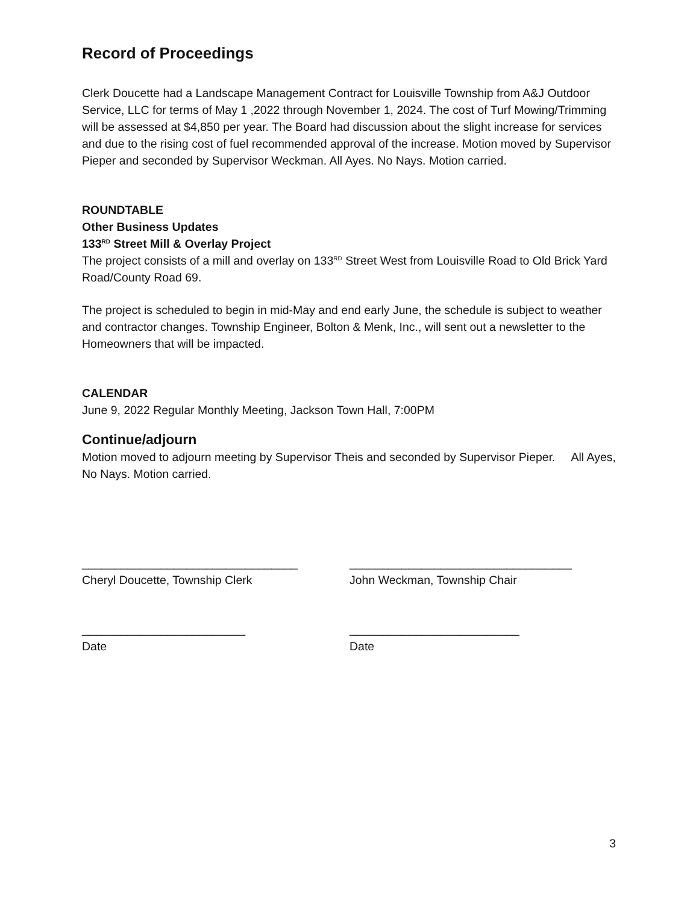Record of Proceedings
Clerk Doucette had a Landscape Management Contract for Louisville Township from A&J Outdoor Service, LLC for terms of May 1 ,2022 through November 1, 2024. The cost of Turf Mowing/Trimming will be assessed at $4,850 per year. The Board had discussion about the slight increase for services and due to the rising cost of fuel recommended approval of the increase. Motion moved by Supervisor Pieper and seconded by Supervisor Weckman. All Ayes. No Nays. Motion carried.
ROUNDTABLE
Other Business Updates
133<sup>RD</sup> Street Mill & Overlay Project
The project consists of a mill and overlay on 133<sup>RD</sup> Street West from Louisville Road to Old Brick Yard Road/County Road 69.
The project is scheduled to begin in mid-May and end early June, the schedule is subject to weather and contractor changes. Township Engineer, Bolton & Menk, Inc., will sent out a newsletter to the Homeowners that will be impacted.
CALENDAR
June 9, 2022 Regular Monthly Meeting, Jackson Town Hall, 7:00PM
Continue/adjourn
Motion moved to adjourn meeting by Supervisor Theis and seconded by Supervisor Pieper. All Ayes, No Nays. Motion carried.
_________________________________
Cheryl Doucette, Township Clerk
__________________________________
John Weckman, Township Chair
_________________________
Date
__________________________
Date
3